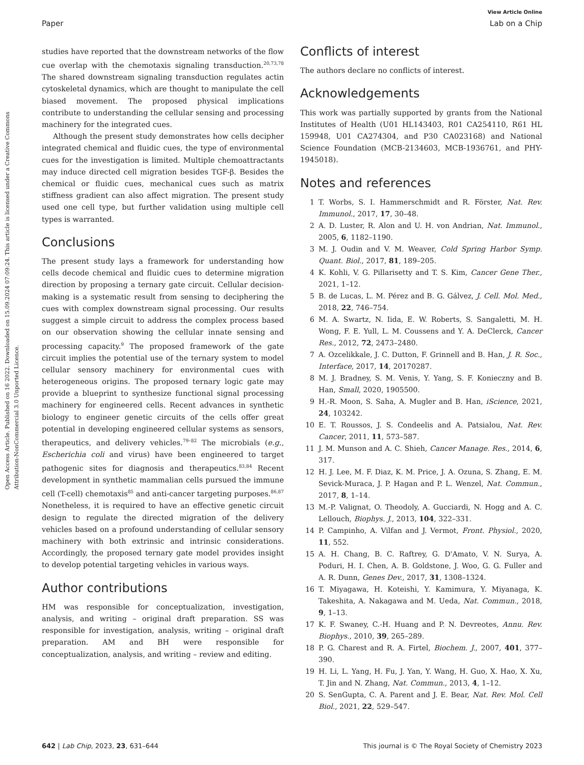Open Access Article. Published on 16 2022. Downloaded on 15.09.2024 07:09:24. This article is licensed under a Creative Commons Attribution-NonCommercial 3.0 Unported Licence.
View Article Online
Paper Lab on a Chip
studies have reported that the downstream networks of the flow cue overlap with the chemotaxis signaling transduction.<sup>20,73,78</sup> The shared downstream signaling transduction regulates actin cytoskeletal dynamics, which are thought to manipulate the cell biased movement. The proposed physical implications contribute to understanding the cellular sensing and processing machinery for the integrated cues.
Although the present study demonstrates how cells decipher integrated chemical and fluidic cues, the type of environmental cues for the investigation is limited. Multiple chemoattractants may induce directed cell migration besides TGF-β. Besides the chemical or fluidic cues, mechanical cues such as matrix stiffness gradient can also affect migration. The present study used one cell type, but further validation using multiple cell types is warranted.
Conclusions
The present study lays a framework for understanding how cells decode chemical and fluidic cues to determine migration direction by proposing a ternary gate circuit. Cellular decision-making is a systematic result from sensing to deciphering the cues with complex downstream signal processing. Our results suggest a simple circuit to address the complex process based on our observation showing the cellular innate sensing and processing capacity.<sup>9</sup> The proposed framework of the gate circuit implies the potential use of the ternary system to model cellular sensory machinery for environmental cues with heterogeneous origins. The proposed ternary logic gate may provide a blueprint to synthesize functional signal processing machinery for engineered cells. Recent advances in synthetic biology to engineer genetic circuits of the cells offer great potential in developing engineered cellular systems as sensors, therapeutics, and delivery vehicles.<sup>79–82</sup> The microbials (e.g., Escherichia coli and virus) have been engineered to target pathogenic sites for diagnosis and therapeutics.<sup>83,84</sup> Recent development in synthetic mammalian cells pursued the immune cell (T-cell) chemotaxis<sup>85</sup> and anti-cancer targeting purposes.<sup>86,87</sup> Nonetheless, it is required to have an effective genetic circuit design to regulate the directed migration of the delivery vehicles based on a profound understanding of cellular sensory machinery with both extrinsic and intrinsic considerations. Accordingly, the proposed ternary gate model provides insight to develop potential targeting vehicles in various ways.
Author contributions
HM was responsible for conceptualization, investigation, analysis, and writing – original draft preparation. SS was responsible for investigation, analysis, writing – original draft preparation. AM and BH were responsible for conceptualization, analysis, and writing – review and editing.
Conflicts of interest
The authors declare no conflicts of interest.
Acknowledgements
This work was partially supported by grants from the National Institutes of Health (U01 HL143403, R01 CA254110, R61 HL 159948, U01 CA274304, and P30 CA023168) and National Science Foundation (MCB-2134603, MCB-1936761, and PHY-1945018).
Notes and references
1 T. Worbs, S. I. Hammerschmidt and R. Förster, Nat. Rev. Immunol., 2017, 17, 30–48.
2 A. D. Luster, R. Alon and U. H. von Andrian, Nat. Immunol., 2005, 6, 1182–1190.
3 M. J. Oudin and V. M. Weaver, Cold Spring Harbor Symp. Quant. Biol., 2017, 81, 189–205.
4 K. Kohli, V. G. Pillarisetty and T. S. Kim, Cancer Gene Ther., 2021, 1–12.
5 B. de Lucas, L. M. Pérez and B. G. Gálvez, J. Cell. Mol. Med., 2018, 22, 746–754.
6 M. A. Swartz, N. Iida, E. W. Roberts, S. Sangaletti, M. H. Wong, F. E. Yull, L. M. Coussens and Y. A. DeClerck, Cancer Res., 2012, 72, 2473–2480.
7 A. Ozcelikkale, J. C. Dutton, F. Grinnell and B. Han, J. R. Soc., Interface, 2017, 14, 20170287.
8 M. J. Bradney, S. M. Venis, Y. Yang, S. F. Konieczny and B. Han, Small, 2020, 1905500.
9 H.-R. Moon, S. Saha, A. Mugler and B. Han, iScience, 2021, 24, 103242.
10 E. T. Roussos, J. S. Condeelis and A. Patsialou, Nat. Rev. Cancer, 2011, 11, 573–587.
11 J. M. Munson and A. C. Shieh, Cancer Manage. Res., 2014, 6, 317.
12 H. J. Lee, M. F. Diaz, K. M. Price, J. A. Ozuna, S. Zhang, E. M. Sevick-Muraca, J. P. Hagan and P. L. Wenzel, Nat. Commun., 2017, 8, 1–14.
13 M.-P. Valignat, O. Theodoly, A. Gucciardi, N. Hogg and A. C. Lellouch, Biophys. J., 2013, 104, 322–331.
14 P. Campinho, A. Vilfan and J. Vermot, Front. Physiol., 2020, 11, 552.
15 A. H. Chang, B. C. Raftrey, G. D'Amato, V. N. Surya, A. Poduri, H. I. Chen, A. B. Goldstone, J. Woo, G. G. Fuller and A. R. Dunn, Genes Dev., 2017, 31, 1308–1324.
16 T. Miyagawa, H. Koteishi, Y. Kamimura, Y. Miyanaga, K. Takeshita, A. Nakagawa and M. Ueda, Nat. Commun., 2018, 9, 1–13.
17 K. F. Swaney, C.-H. Huang and P. N. Devreotes, Annu. Rev. Biophys., 2010, 39, 265–289.
18 P. G. Charest and R. A. Firtel, Biochem. J., 2007, 401, 377–390.
19 H. Li, L. Yang, H. Fu, J. Yan, Y. Wang, H. Guo, X. Hao, X. Xu, T. Jin and N. Zhang, Nat. Commun., 2013, 4, 1–12.
20 S. SenGupta, C. A. Parent and J. E. Bear, Nat. Rev. Mol. Cell Biol., 2021, 22, 529–547.
642 | Lab Chip, 2023, 23, 631–644 This journal is © The Royal Society of Chemistry 2023